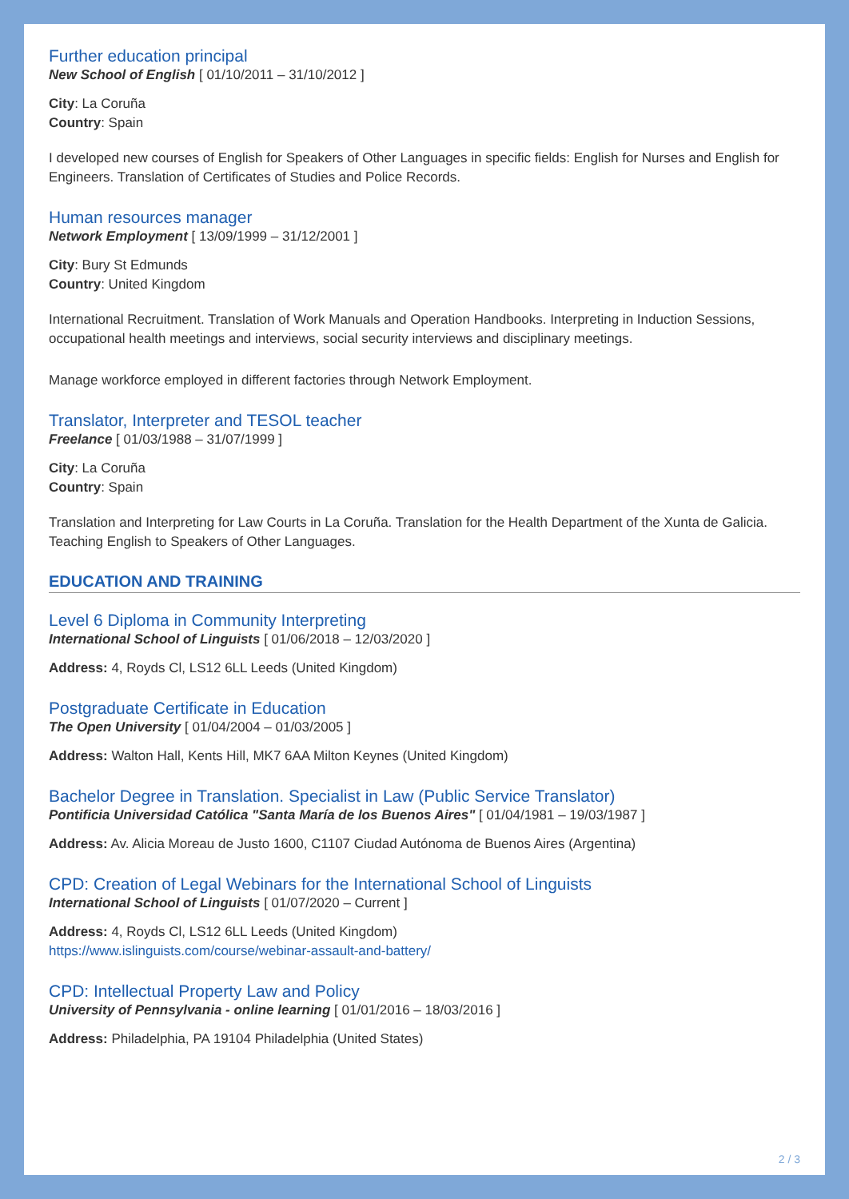Further education principal
New School of English [ 01/10/2011 – 31/10/2012 ]
City: La Coruña
Country: Spain
I developed new courses of English for Speakers of Other Languages in specific fields: English for Nurses and English for Engineers. Translation of Certificates of Studies and Police Records.
Human resources manager
Network Employment [ 13/09/1999 – 31/12/2001 ]
City: Bury St Edmunds
Country: United Kingdom
International Recruitment. Translation of Work Manuals and Operation Handbooks. Interpreting in Induction Sessions, occupational health meetings and interviews, social security interviews and disciplinary meetings.
Manage workforce employed in different factories through Network Employment.
Translator, Interpreter and TESOL teacher
Freelance [ 01/03/1988 – 31/07/1999 ]
City: La Coruña
Country: Spain
Translation and Interpreting for Law Courts in La Coruña. Translation for the Health Department of the Xunta de Galicia. Teaching English to Speakers of Other Languages.
EDUCATION AND TRAINING
Level 6 Diploma in Community Interpreting
International School of Linguists [ 01/06/2018 – 12/03/2020 ]
Address: 4, Royds Cl, LS12 6LL Leeds (United Kingdom)
Postgraduate Certificate in Education
The Open University [ 01/04/2004 – 01/03/2005 ]
Address: Walton Hall, Kents Hill, MK7 6AA Milton Keynes (United Kingdom)
Bachelor Degree in Translation. Specialist in Law (Public Service Translator)
Pontificia Universidad Católica "Santa María de los Buenos Aires" [ 01/04/1981 – 19/03/1987 ]
Address: Av. Alicia Moreau de Justo 1600, C1107 Ciudad Autónoma de Buenos Aires (Argentina)
CPD: Creation of Legal Webinars for the International School of Linguists
International School of Linguists [ 01/07/2020 – Current ]
Address: 4, Royds Cl, LS12 6LL Leeds (United Kingdom)
https://www.islinguists.com/course/webinar-assault-and-battery/
CPD: Intellectual Property Law and Policy
University of Pennsylvania - online learning [ 01/01/2016 – 18/03/2016 ]
Address: Philadelphia, PA 19104 Philadelphia (United States)
2 / 3